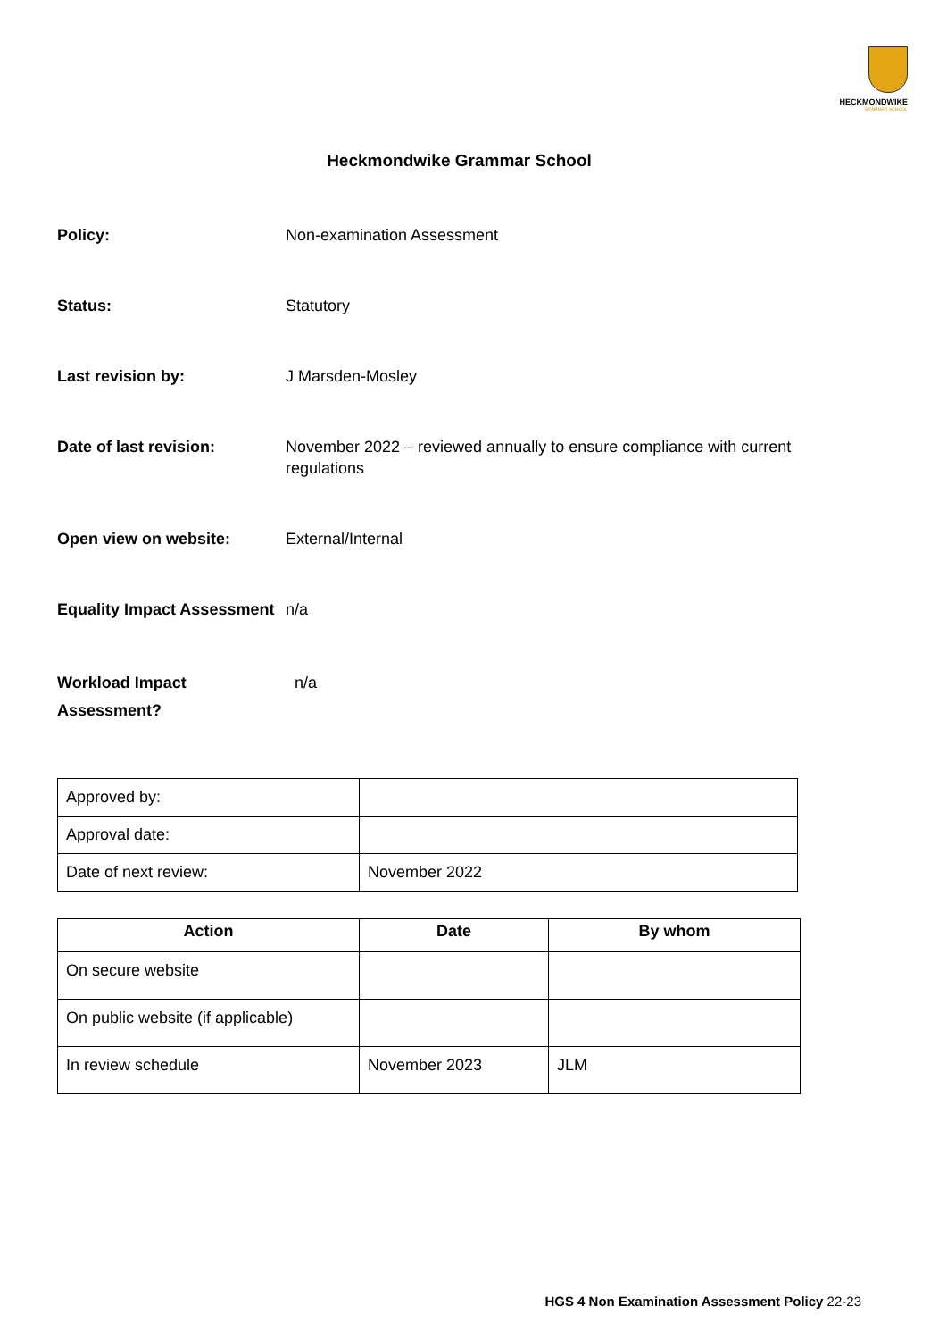HECKMONDWIKE
GRAMMAR SCHOOL
Heckmondwike Grammar School
Policy: Non-examination Assessment
Status: Statutory
Last revision by: J Marsden-Mosley
Date of last revision: November 2022 – reviewed annually to ensure compliance with current regulations
Open view on website: External/Internal
Equality Impact Assessment
n/a
Workload Impact
Assessment?
n/a
| Approved by: | |
| Approval date: | |
| Date of next review: | November 2022 |
| Action | Date | By whom |
| --- | --- | --- |
| On secure website | | |
| On public website (if applicable) | | |
| In review schedule | November 2023 | JLM |
HGS 4 Non Examination Assessment Policy 22-23